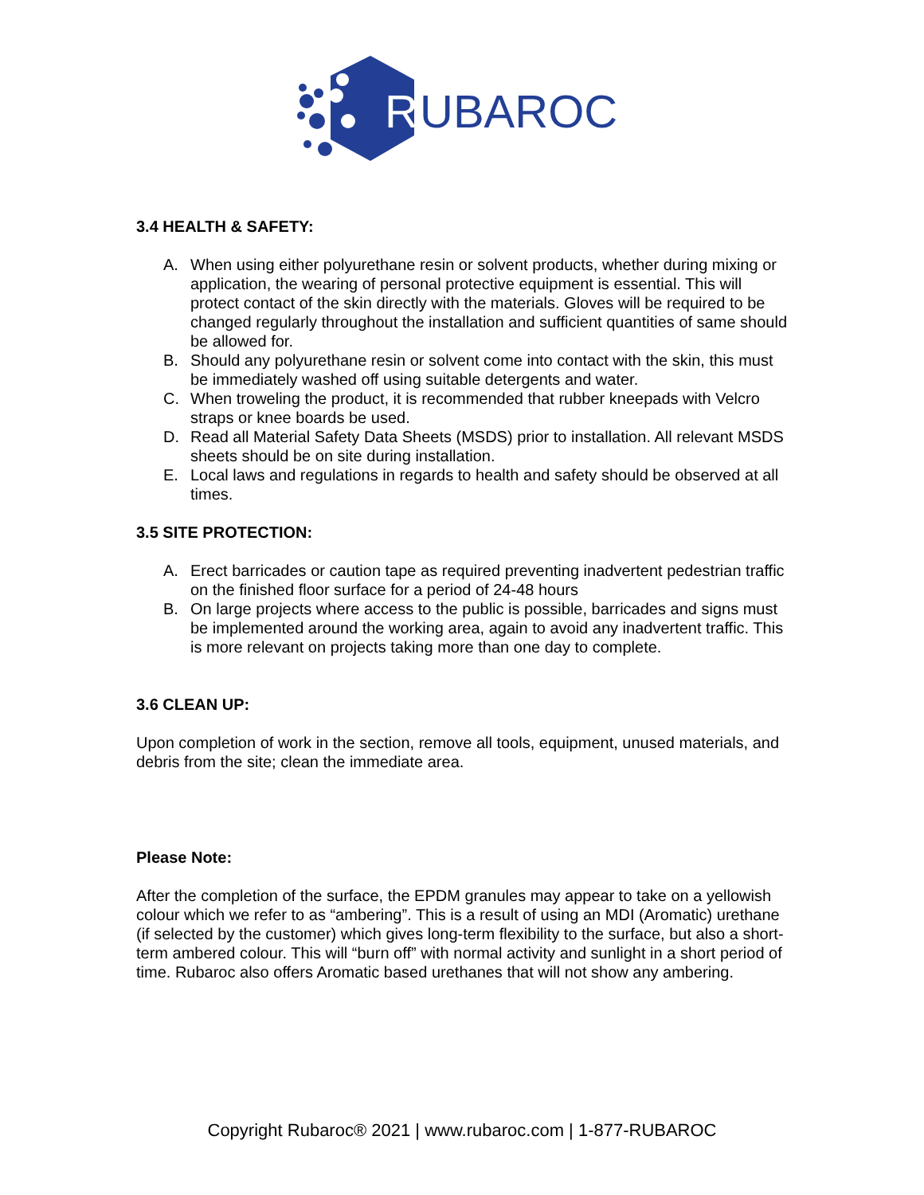R
UBAROC
3.4 HEALTH & SAFETY:
A. When using either polyurethane resin or solvent products, whether during mixing or application, the wearing of personal protective equipment is essential. This will protect contact of the skin directly with the materials. Gloves will be required to be changed regularly throughout the installation and sufficient quantities of same should be allowed for.
B. Should any polyurethane resin or solvent come into contact with the skin, this must be immediately washed off using suitable detergents and water.
C. When troweling the product, it is recommended that rubber kneepads with Velcro straps or knee boards be used.
D. Read all Material Safety Data Sheets (MSDS) prior to installation. All relevant MSDS sheets should be on site during installation.
E. Local laws and regulations in regards to health and safety should be observed at all times.
3.5 SITE PROTECTION:
A. Erect barricades or caution tape as required preventing inadvertent pedestrian traffic on the finished floor surface for a period of 24-48 hours
B. On large projects where access to the public is possible, barricades and signs must be implemented around the working area, again to avoid any inadvertent traffic. This is more relevant on projects taking more than one day to complete.
3.6 CLEAN UP:
Upon completion of work in the section, remove all tools, equipment, unused materials, and debris from the site; clean the immediate area.
Please Note:
After the completion of the surface, the EPDM granules may appear to take on a yellowish colour which we refer to as “ambering”. This is a result of using an MDI (Aromatic) urethane (if selected by the customer) which gives long-term flexibility to the surface, but also a short-term ambered colour. This will “burn off” with normal activity and sunlight in a short period of time. Rubaroc also offers Aromatic based urethanes that will not show any ambering.
Copyright Rubaroc® 2021 | www.rubaroc.com | 1-877-RUBAROC